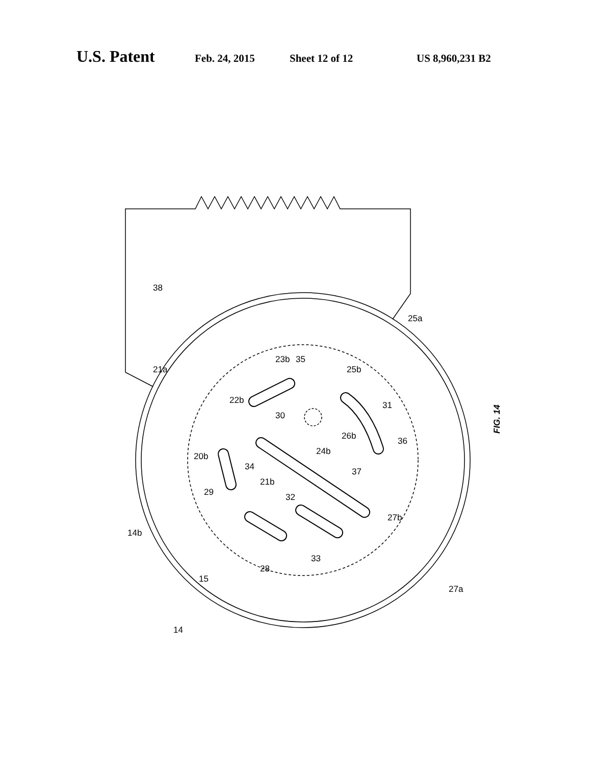U.S. Patent Feb. 24, 2015 Sheet 12 of 12 US 8,960,231 B2
FIG. 14
38
21a
25a
22b
23b
35
25b
30
31
26b
24b
36
20b
34
21b
37
29
32
27b
14b
33
28
15
27a
14